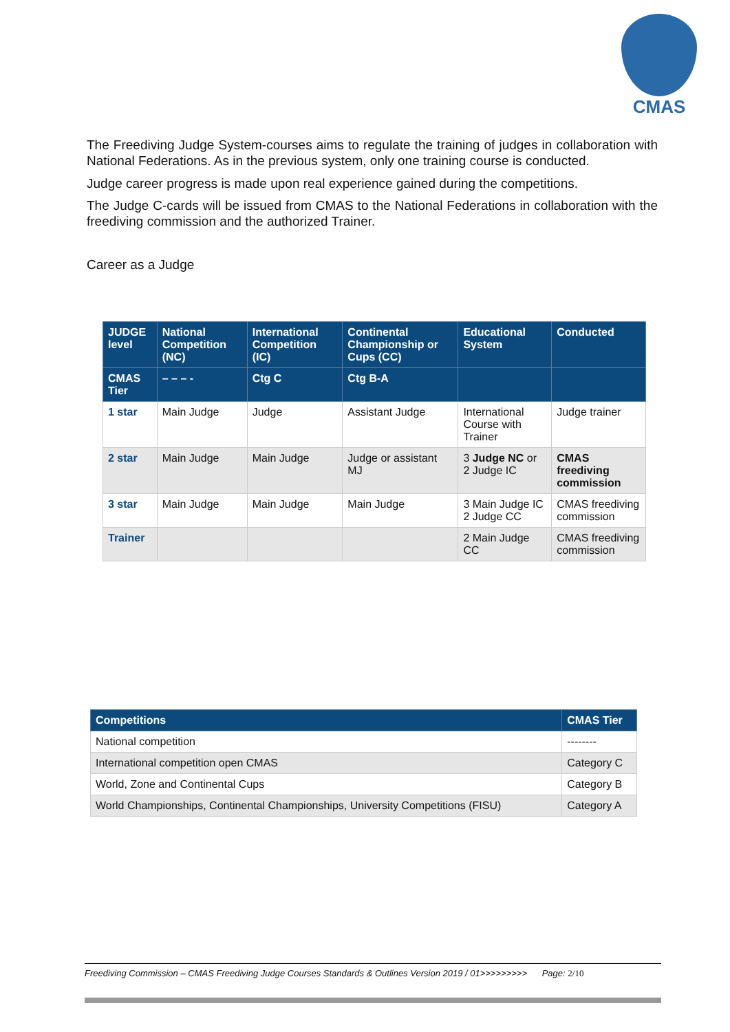CMAS
The Freediving Judge System-courses aims to regulate the training of judges in collaboration with National Federations. As in the previous system, only one training course is conducted.
Judge career progress is made upon real experience gained during the competitions.
The Judge C-cards will be issued from CMAS to the National Federations in collaboration with the freediving commission and the authorized Trainer.
Career as a Judge
| JUDGE level | National Competition (NC) | International Competition (IC) | Continental Championship or Cups (CC) | Educational System | Conducted |
| --- | --- | --- | --- | --- | --- |
| CMAS Tier | – – – - | Ctg C | Ctg B-A | | |
| 1 star | Main Judge | Judge | Assistant Judge | International Course with Trainer | Judge trainer |
| 2 star | Main Judge | Main Judge | Judge or assistant MJ | 3 Judge NC or 2 Judge IC | CMAS freediving commission |
| 3 star | Main Judge | Main Judge | Main Judge | 3 Main Judge IC 2 Judge CC | CMAS freediving commission |
| Trainer | | | | 2 Main Judge CC | CMAS freediving commission |
| Competitions | CMAS Tier |
| --- | --- |
| National competition | -------- |
| International competition open CMAS | Category C |
| World, Zone and Continental Cups | Category B |
| World Championships, Continental Championships, University Competitions (FISU) | Category A |
Freediving Commission – CMAS Freediving Judge Courses Standards & Outlines Version 2019 / 01>>>>>>>>> Page: 2/10